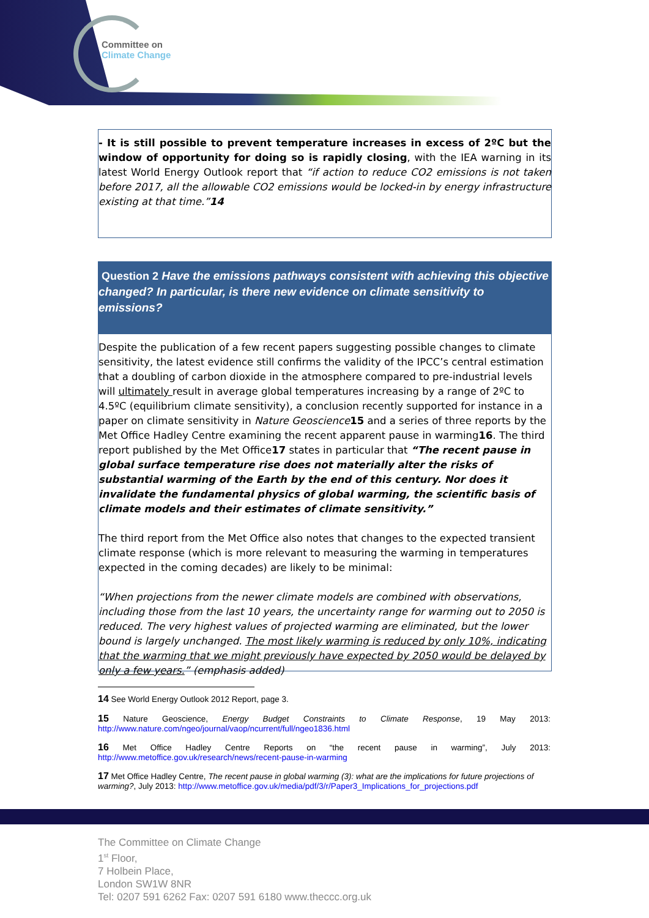Committee on
Climate Change
- It is still possible to prevent temperature increases in excess of 2ºC but the window of opportunity for doing so is rapidly closing, with the IEA warning in its latest World Energy Outlook report that “if action to reduce CO2 emissions is not taken before 2017, all the allowable CO2 emissions would be locked-in by energy infrastructure existing at that time.”14
Question 2 Have the emissions pathways consistent with achieving this objective changed? In particular, is there new evidence on climate sensitivity to emissions?
Despite the publication of a few recent papers suggesting possible changes to climate sensitivity, the latest evidence still confirms the validity of the IPCC’s central estimation that a doubling of carbon dioxide in the atmosphere compared to pre-industrial levels will ultimately result in average global temperatures increasing by a range of 2ºC to 4.5ºC (equilibrium climate sensitivity), a conclusion recently supported for instance in a paper on climate sensitivity in Nature Geoscience 15 and a series of three reports by the Met Office Hadley Centre examining the recent apparent pause in warming16. The third report published by the Met Office17 states in particular that “The recent pause in global surface temperature rise does not materially alter the risks of substantial warming of the Earth by the end of this century. Nor does it invalidate the fundamental physics of global warming, the scientific basis of climate models and their estimates of climate sensitivity.”
The third report from the Met Office also notes that changes to the expected transient climate response (which is more relevant to measuring the warming in temperatures expected in the coming decades) are likely to be minimal:
“When projections from the newer climate models are combined with observations, including those from the last 10 years, the uncertainty range for warming out to 2050 is reduced. The very highest values of projected warming are eliminated, but the lower bound is largely unchanged. The most likely warming is reduced by only 10%, indicating that the warming that we might previously have expected by 2050 would be delayed by only a few years.” (emphasis added)
14 See World Energy Outlook 2012 Report, page 3.
15 Nature Geoscience, Energy Budget Constraints to Climate Response, 19 May 2013: http://www.nature.com/ngeo/journal/vaop/ncurrent/full/ngeo1836.html
16 Met Office Hadley Centre Reports on “the recent pause in warming”, July 2013: http://www.metoffice.gov.uk/research/news/recent-pause-in-warming
17 Met Office Hadley Centre, The recent pause in global warming (3): what are the implications for future projections of warming?, July 2013: http://www.metoffice.gov.uk/media/pdf/3/r/Paper3_Implications_for_projections.pdf
The Committee on Climate Change
1<sup>st</sup> Floor,
7 Holbein Place,
London SW1W 8NR
Tel: 0207 591 6262 Fax: 0207 591 6180 www.theccc.org.uk